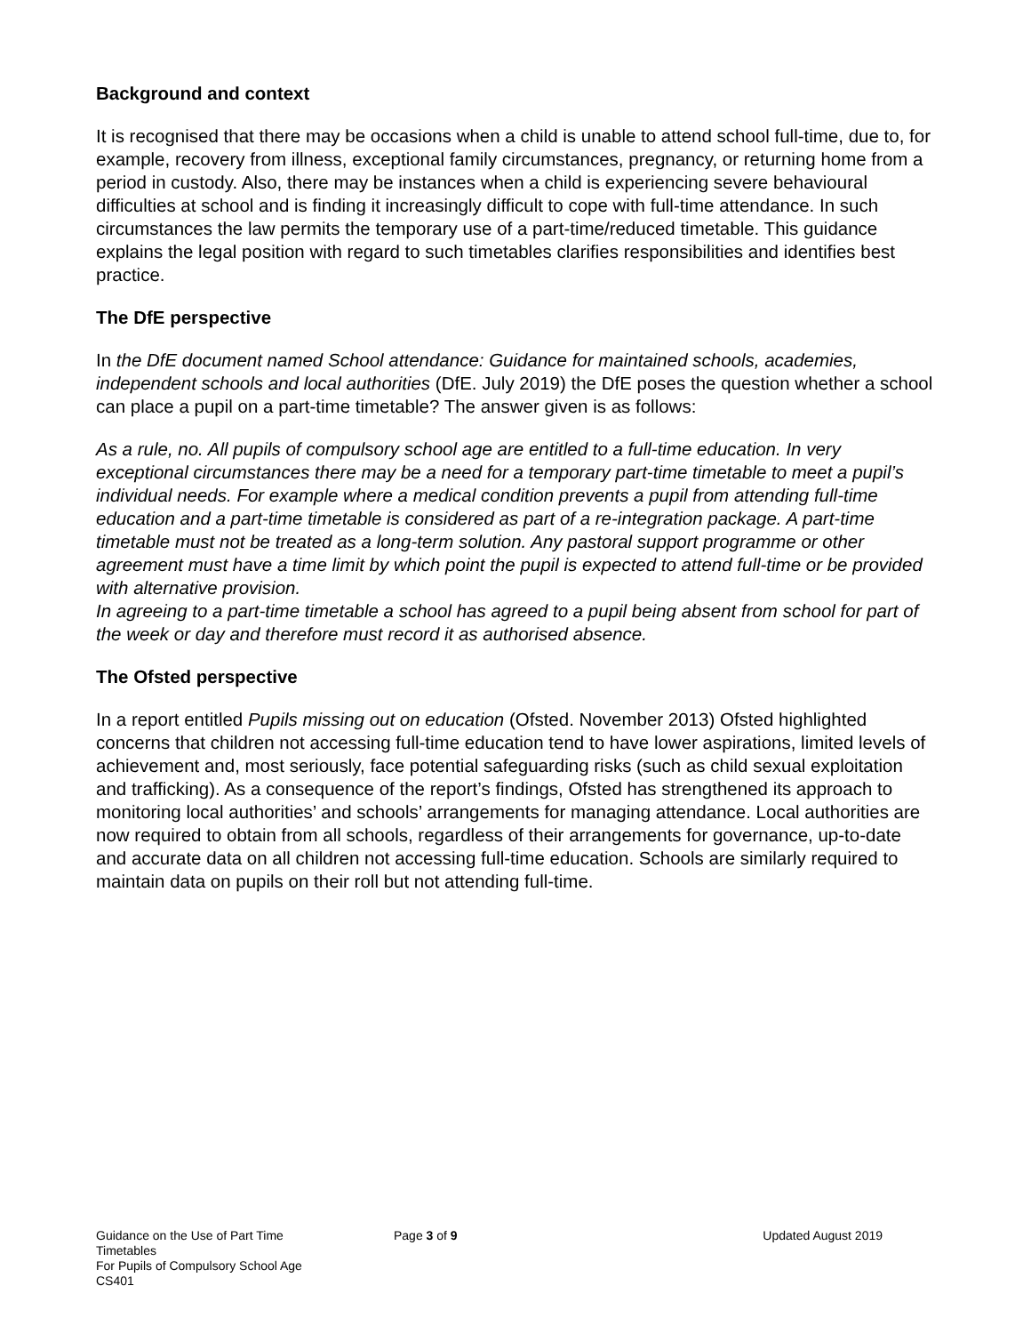Background and context
It is recognised that there may be occasions when a child is unable to attend school full-time, due to, for example, recovery from illness, exceptional family circumstances, pregnancy, or returning home from a period in custody. Also, there may be instances when a child is experiencing severe behavioural difficulties at school and is finding it increasingly difficult to cope with full-time attendance. In such circumstances the law permits the temporary use of a part-time/reduced timetable. This guidance explains the legal position with regard to such timetables clarifies responsibilities and identifies best practice.
The DfE perspective
In the DfE document named School attendance: Guidance for maintained schools, academies, independent schools and local authorities (DfE. July 2019) the DfE poses the question whether a school can place a pupil on a part-time timetable? The answer given is as follows:
As a rule, no. All pupils of compulsory school age are entitled to a full-time education. In very exceptional circumstances there may be a need for a temporary part-time timetable to meet a pupil’s individual needs. For example where a medical condition prevents a pupil from attending full-time education and a part-time timetable is considered as part of a re-integration package. A part-time timetable must not be treated as a long-term solution. Any pastoral support programme or other agreement must have a time limit by which point the pupil is expected to attend full-time or be provided with alternative provision.
In agreeing to a part-time timetable a school has agreed to a pupil being absent from school for part of the week or day and therefore must record it as authorised absence.
The Ofsted perspective
In a report entitled Pupils missing out on education (Ofsted. November 2013) Ofsted highlighted concerns that children not accessing full-time education tend to have lower aspirations, limited levels of achievement and, most seriously, face potential safeguarding risks (such as child sexual exploitation and trafficking). As a consequence of the report’s findings, Ofsted has strengthened its approach to monitoring local authorities’ and schools’ arrangements for managing attendance. Local authorities are now required to obtain from all schools, regardless of their arrangements for governance, up-to-date and accurate data on all children not accessing full-time education. Schools are similarly required to maintain data on pupils on their roll but not attending full-time.
Guidance on the Use of Part Time Timetables
For Pupils of Compulsory School Age
CS401
Page 3 of 9 Updated August 2019